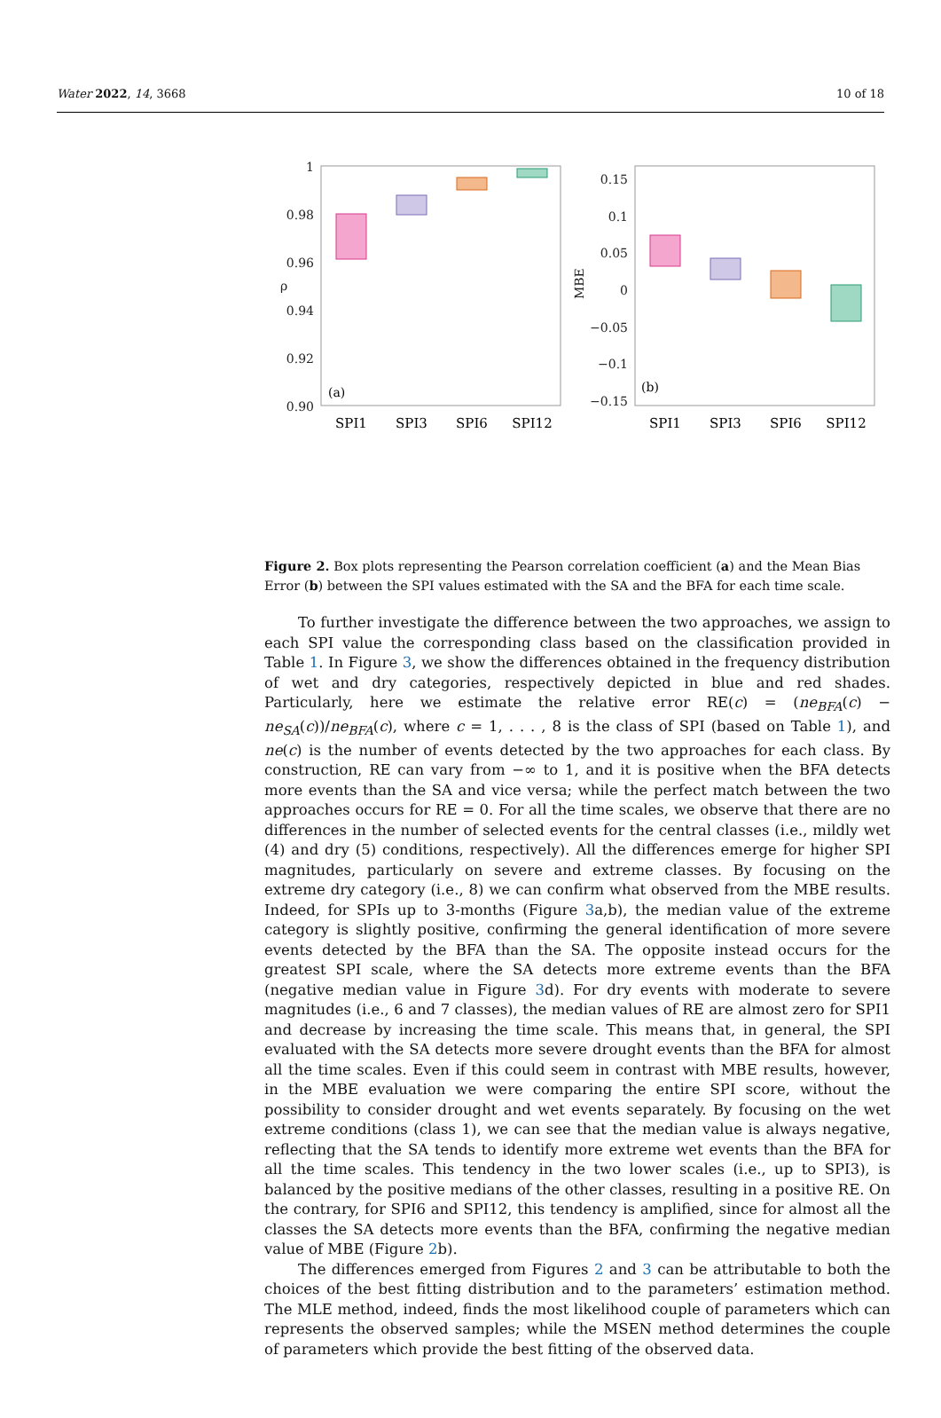Water 2022, 14, 3668 10 of 18
1
0.98
0.96
0.94
0.92
0.90
0.15
0.1
0.05
0
−0.05
−0.1
−0.15
ρ
MBE
(a)
(b)
SPI1
SPI3
SPI6
SPI12
SPI1
SPI3
SPI6
SPI12
Figure 2. Box plots representing the Pearson correlation coefficient (a) and the Mean Bias Error (b) between the SPI values estimated with the SA and the BFA for each time scale.
To further investigate the difference between the two approaches, we assign to each SPI value the corresponding class based on the classification provided in Table 1. In Figure 3, we show the differences obtained in the frequency distribution of wet and dry categories, respectively depicted in blue and red shades. Particularly, here we estimate the relative error RE(c) = (ne<sub>BFA</sub>(c) − ne<sub>SA</sub>(c))/ne<sub>BFA</sub>(c), where c = 1, . . . , 8 is the class of SPI (based on Table 1), and ne(c) is the number of events detected by the two approaches for each class. By construction, RE can vary from −∞ to 1, and it is positive when the BFA detects more events than the SA and vice versa; while the perfect match between the two approaches occurs for RE = 0. For all the time scales, we observe that there are no differences in the number of selected events for the central classes (i.e., mildly wet (4) and dry (5) conditions, respectively). All the differences emerge for higher SPI magnitudes, particularly on severe and extreme classes. By focusing on the extreme dry category (i.e., 8) we can confirm what observed from the MBE results. Indeed, for SPIs up to 3-months (Figure 3a,b), the median value of the extreme category is slightly positive, confirming the general identification of more severe events detected by the BFA than the SA. The opposite instead occurs for the greatest SPI scale, where the SA detects more extreme events than the BFA (negative median value in Figure 3d). For dry events with moderate to severe magnitudes (i.e., 6 and 7 classes), the median values of RE are almost zero for SPI1 and decrease by increasing the time scale. This means that, in general, the SPI evaluated with the SA detects more severe drought events than the BFA for almost all the time scales. Even if this could seem in contrast with MBE results, however, in the MBE evaluation we were comparing the entire SPI score, without the possibility to consider drought and wet events separately. By focusing on the wet extreme conditions (class 1), we can see that the median value is always negative, reflecting that the SA tends to identify more extreme wet events than the BFA for all the time scales. This tendency in the two lower scales (i.e., up to SPI3), is balanced by the positive medians of the other classes, resulting in a positive RE. On the contrary, for SPI6 and SPI12, this tendency is amplified, since for almost all the classes the SA detects more events than the BFA, confirming the negative median value of MBE (Figure 2b).
The differences emerged from Figures 2 and 3 can be attributable to both the choices of the best fitting distribution and to the parameters’ estimation method. The MLE method, indeed, finds the most likelihood couple of parameters which can represents the observed samples; while the MSEN method determines the couple of parameters which provide the best fitting of the observed data.